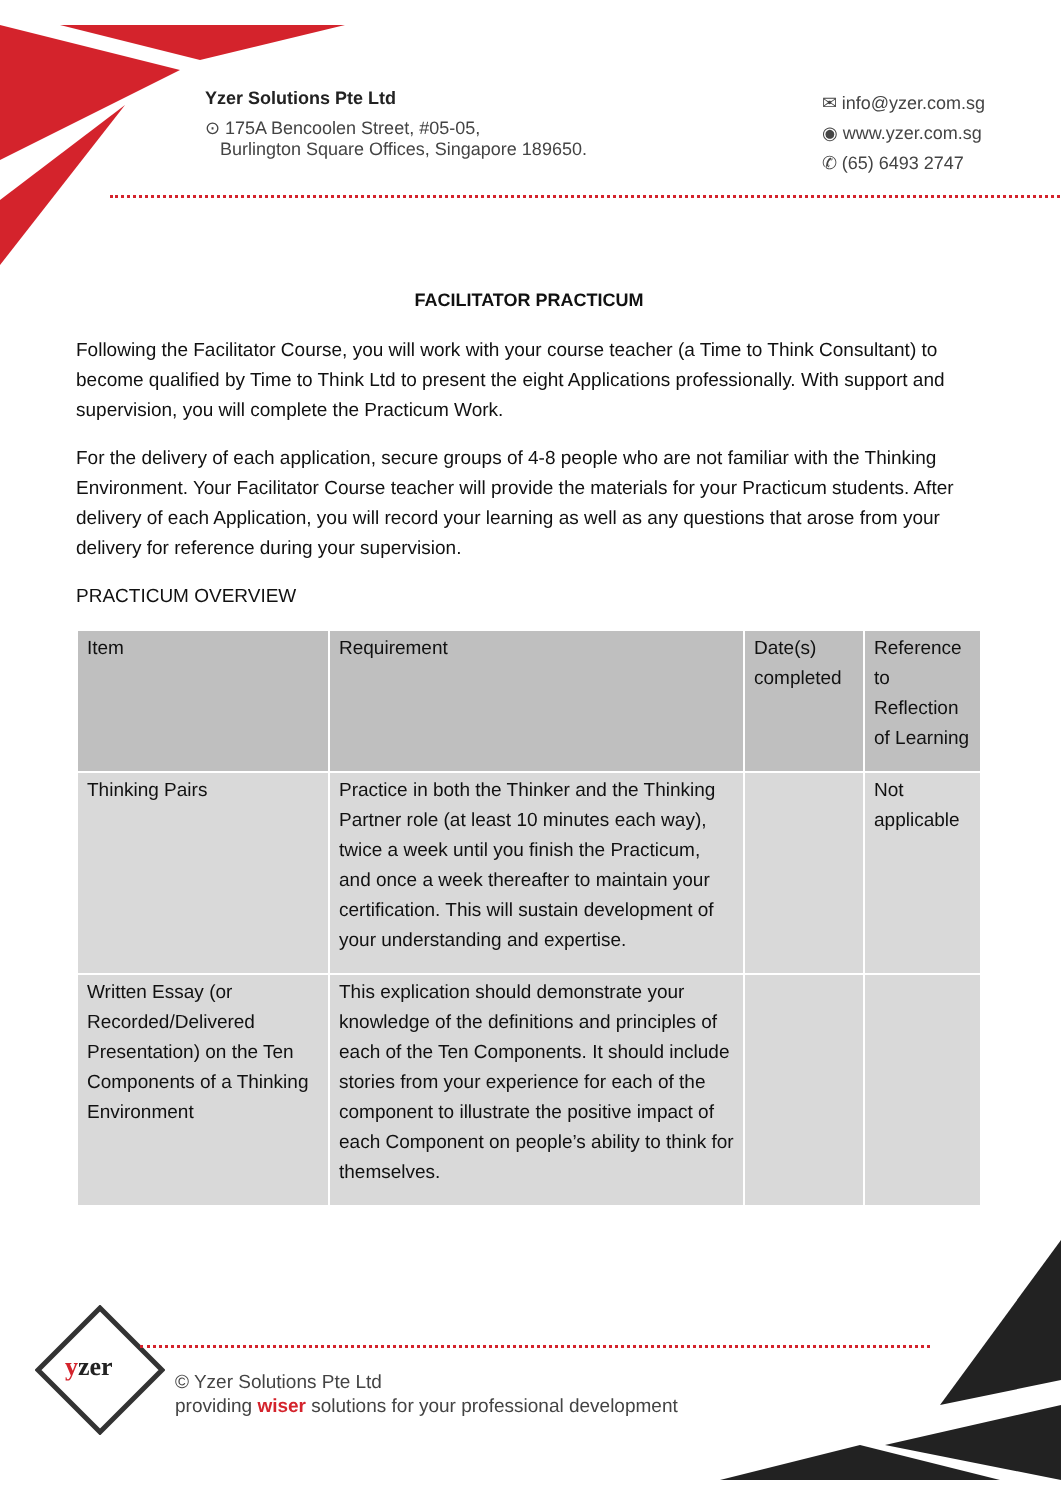Yzer Solutions Pte Ltd
⊙ 175A Bencoolen Street, #05-05,
Burlington Square Offices, Singapore 189650.
✉ info@yzer.com.sg
◉ www.yzer.com.sg
✆ (65) 6493 2747
FACILITATOR PRACTICUM
Following the Facilitator Course, you will work with your course teacher (a Time to Think Consultant) to become qualified by Time to Think Ltd to present the eight Applications professionally. With support and supervision, you will complete the Practicum Work.
For the delivery of each application, secure groups of 4-8 people who are not familiar with the Thinking Environment. Your Facilitator Course teacher will provide the materials for your Practicum students. After delivery of each Application, you will record your learning as well as any questions that arose from your delivery for reference during your supervision.
PRACTICUM OVERVIEW
| Item | Requirement | Date(s) completed | Reference to Reflection of Learning |
| --- | --- | --- | --- |
| Thinking Pairs | Practice in both the Thinker and the Thinking Partner role (at least 10 minutes each way), twice a week until you finish the Practicum, and once a week thereafter to maintain your certification. This will sustain development of your understanding and expertise. | | Not applicable |
| Written Essay (or Recorded/Delivered Presentation) on the Ten Components of a Thinking Environment | This explication should demonstrate your knowledge of the definitions and principles of each of the Ten Components. It should include stories from your experience for each of the component to illustrate the positive impact of each Component on people’s ability to think for themselves. | | |
yzer
© Yzer Solutions Pte Ltd
providing wiser solutions for your professional development